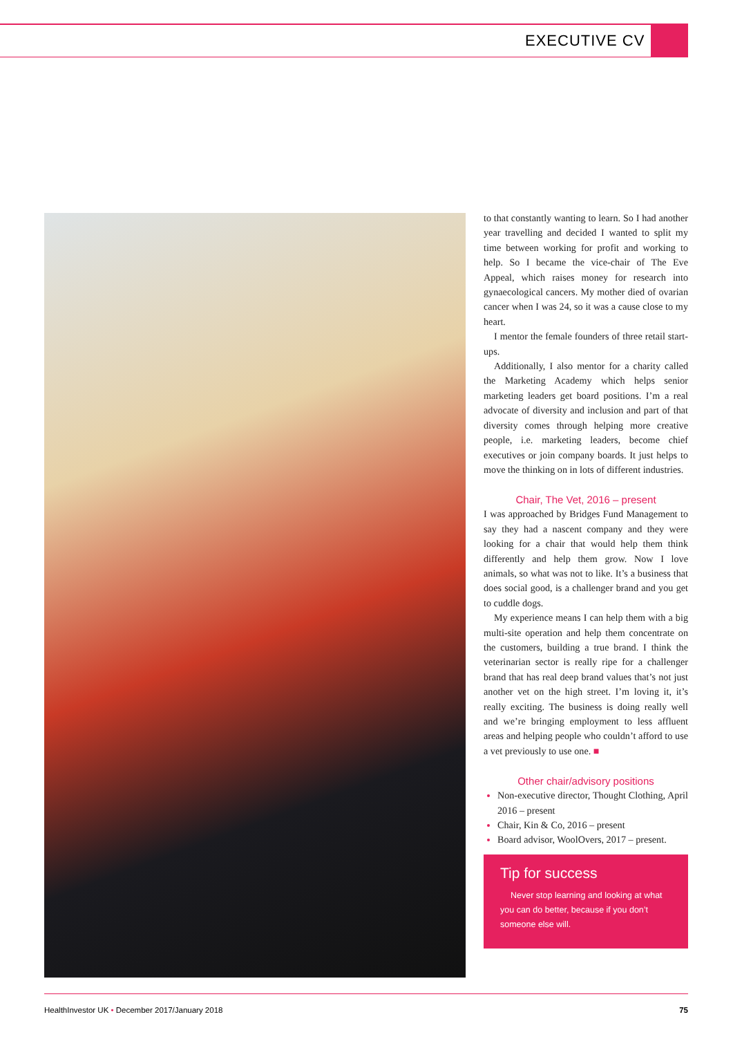EXECUTIVE CV
to that constantly wanting to learn. So I had another year travelling and decided I wanted to split my time between working for profit and working to help. So I became the vice-chair of The Eve Appeal, which raises money for research into gynaecological cancers. My mother died of ovarian cancer when I was 24, so it was a cause close to my heart.
I mentor the female founders of three retail start-ups.
Additionally, I also mentor for a charity called the Marketing Academy which helps senior marketing leaders get board positions. I’m a real advocate of diversity and inclusion and part of that diversity comes through helping more creative people, i.e. marketing leaders, become chief executives or join company boards. It just helps to move the thinking on in lots of different industries.
Chair, The Vet, 2016 – present
I was approached by Bridges Fund Management to say they had a nascent company and they were looking for a chair that would help them think differently and help them grow. Now I love animals, so what was not to like. It’s a business that does social good, is a challenger brand and you get to cuddle dogs.
My experience means I can help them with a big multi-site operation and help them concentrate on the customers, building a true brand. I think the veterinarian sector is really ripe for a challenger brand that has real deep brand values that’s not just another vet on the high street. I’m loving it, it’s really exciting. The business is doing really well and we’re bringing employment to less affluent areas and helping people who couldn’t afford to use a vet previously to use one. ■
Other chair/advisory positions
Non-executive director, Thought Clothing, April 2016 – present
Chair, Kin & Co, 2016 – present
Board advisor, WoolOvers, 2017 – present.
Tip for success
Never stop learning and looking at what you can do better, because if you don’t someone else will.
HealthInvestor UK • December 2017/January 2018 75